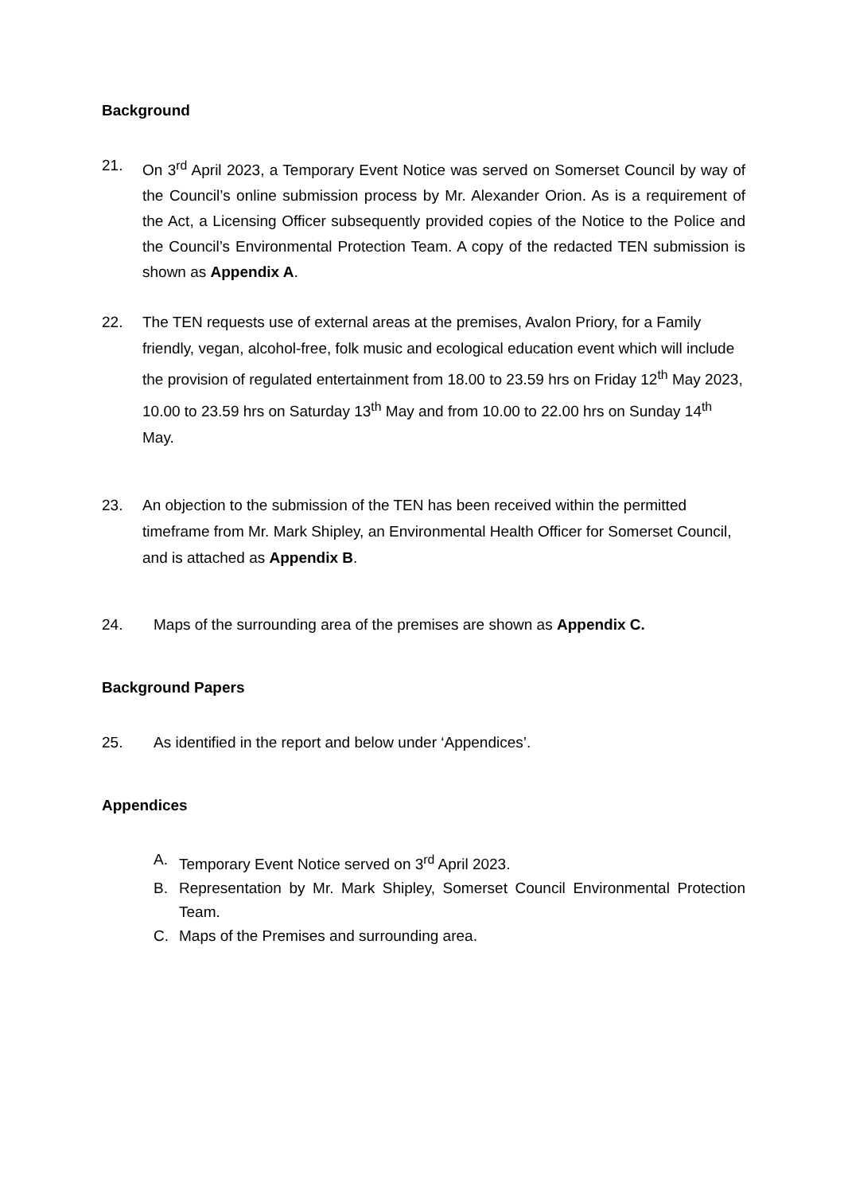Background
21. On 3<sup>rd</sup> April 2023, a Temporary Event Notice was served on Somerset Council by way of the Council’s online submission process by Mr. Alexander Orion. As is a requirement of the Act, a Licensing Officer subsequently provided copies of the Notice to the Police and the Council’s Environmental Protection Team. A copy of the redacted TEN submission is shown as Appendix A.
22. The TEN requests use of external areas at the premises, Avalon Priory, for a Family friendly, vegan, alcohol-free, folk music and ecological education event which will include the provision of regulated entertainment from 18.00 to 23.59 hrs on Friday 12<sup>th</sup> May 2023, 10.00 to 23.59 hrs on Saturday 13<sup>th</sup> May and from 10.00 to 22.00 hrs on Sunday 14<sup>th</sup> May.
23. An objection to the submission of the TEN has been received within the permitted timeframe from Mr. Mark Shipley, an Environmental Health Officer for Somerset Council, and is attached as Appendix B.
24. Maps of the surrounding area of the premises are shown as Appendix C.
Background Papers
25. As identified in the report and below under ‘Appendices’.
Appendices
A. Temporary Event Notice served on 3<sup>rd</sup> April 2023.
B. Representation by Mr. Mark Shipley, Somerset Council Environmental Protection Team.
C. Maps of the Premises and surrounding area.